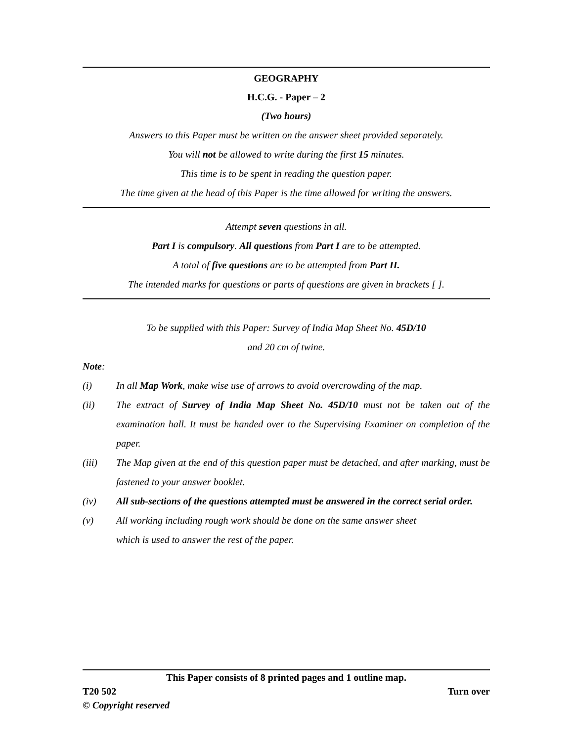GEOGRAPHY
H.C.G. - Paper – 2
(Two hours)
Answers to this Paper must be written on the answer sheet provided separately.
You will not be allowed to write during the first 15 minutes.
This time is to be spent in reading the question paper.
The time given at the head of this Paper is the time allowed for writing the answers.
Attempt seven questions in all.
Part I is compulsory. All questions from Part I are to be attempted.
A total of five questions are to be attempted from Part II.
The intended marks for questions or parts of questions are given in brackets [ ].
To be supplied with this Paper: Survey of India Map Sheet No. 45D/10
and 20 cm of twine.
Note:
(i) In all Map Work, make wise use of arrows to avoid overcrowding of the map.
(ii) The extract of Survey of India Map Sheet No. 45D/10 must not be taken out of the examination hall. It must be handed over to the Supervising Examiner on completion of the paper.
(iii) The Map given at the end of this question paper must be detached, and after marking, must be fastened to your answer booklet.
(iv) All sub-sections of the questions attempted must be answered in the correct serial order.
(v) All working including rough work should be done on the same answer sheet
which is used to answer the rest of the paper.
This Paper consists of 8 printed pages and 1 outline map.
T20 502 Turn over
© Copyright reserved